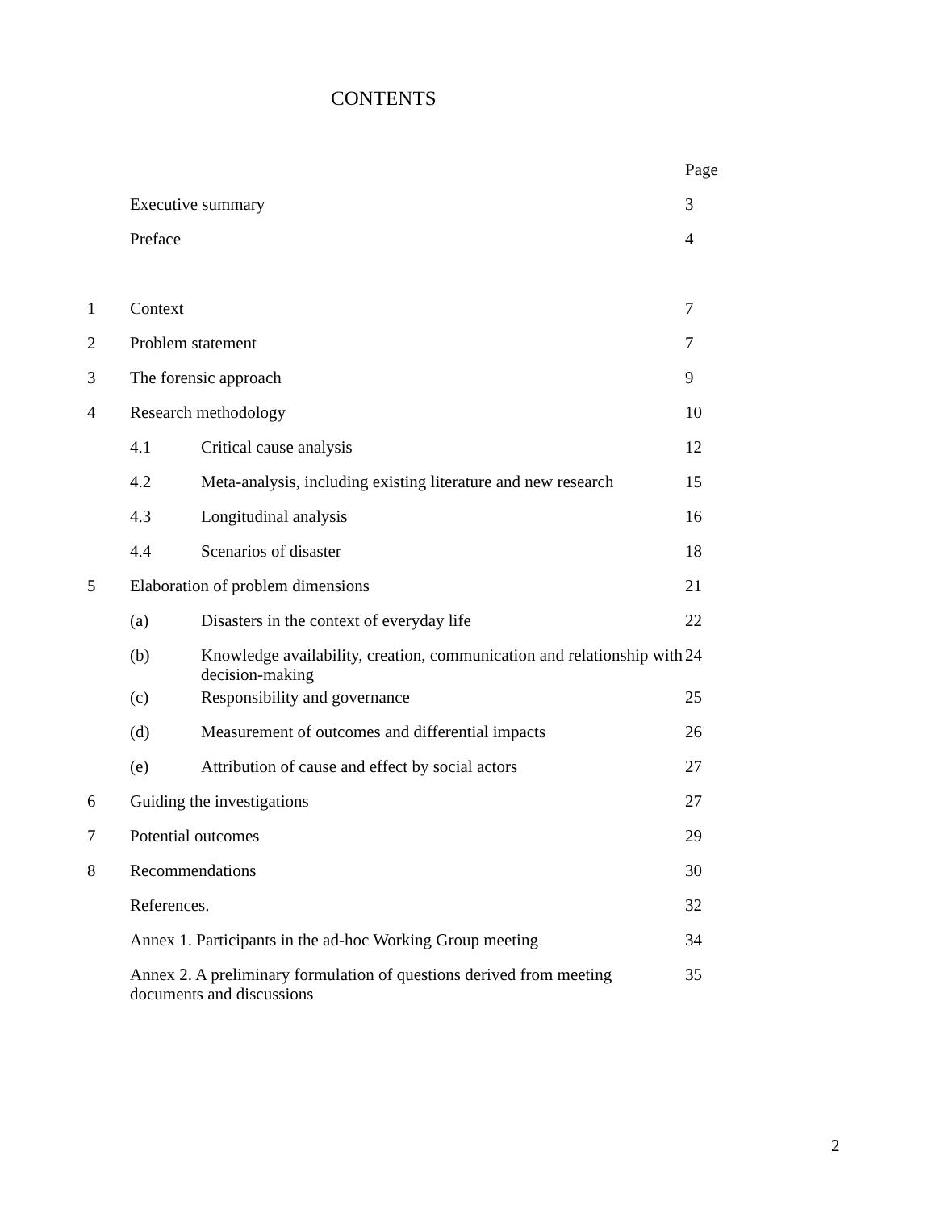CONTENTS
| | | | Page |
| | Executive summary | | 3 |
| | Preface | | 4 |
| 1 | Context | | 7 |
| 2 | Problem statement | | 7 |
| 3 | The forensic approach | | 9 |
| 4 | Research methodology | | 10 |
| | 4.1 | Critical cause analysis | 12 |
| | 4.2 | Meta-analysis, including existing literature and new research | 15 |
| | 4.3 | Longitudinal analysis | 16 |
| | 4.4 | Scenarios of disaster | 18 |
| 5 | Elaboration of problem dimensions | | 21 |
| | (a) | Disasters in the context of everyday life | 22 |
| | (b) | Knowledge availability, creation, communication and relationship with decision-making | 24 |
| | (c) | Responsibility and governance | 25 |
| | (d) | Measurement of outcomes and differential impacts | 26 |
| | (e) | Attribution of cause and effect by social actors | 27 |
| 6 | Guiding the investigations | | 27 |
| 7 | Potential outcomes | | 29 |
| 8 | Recommendations | | 30 |
| | References. | | 32 |
| | Annex 1. Participants in the ad-hoc Working Group meeting | | 34 |
| | Annex 2. A preliminary formulation of questions derived from meeting documents and discussions | | 35 |
2